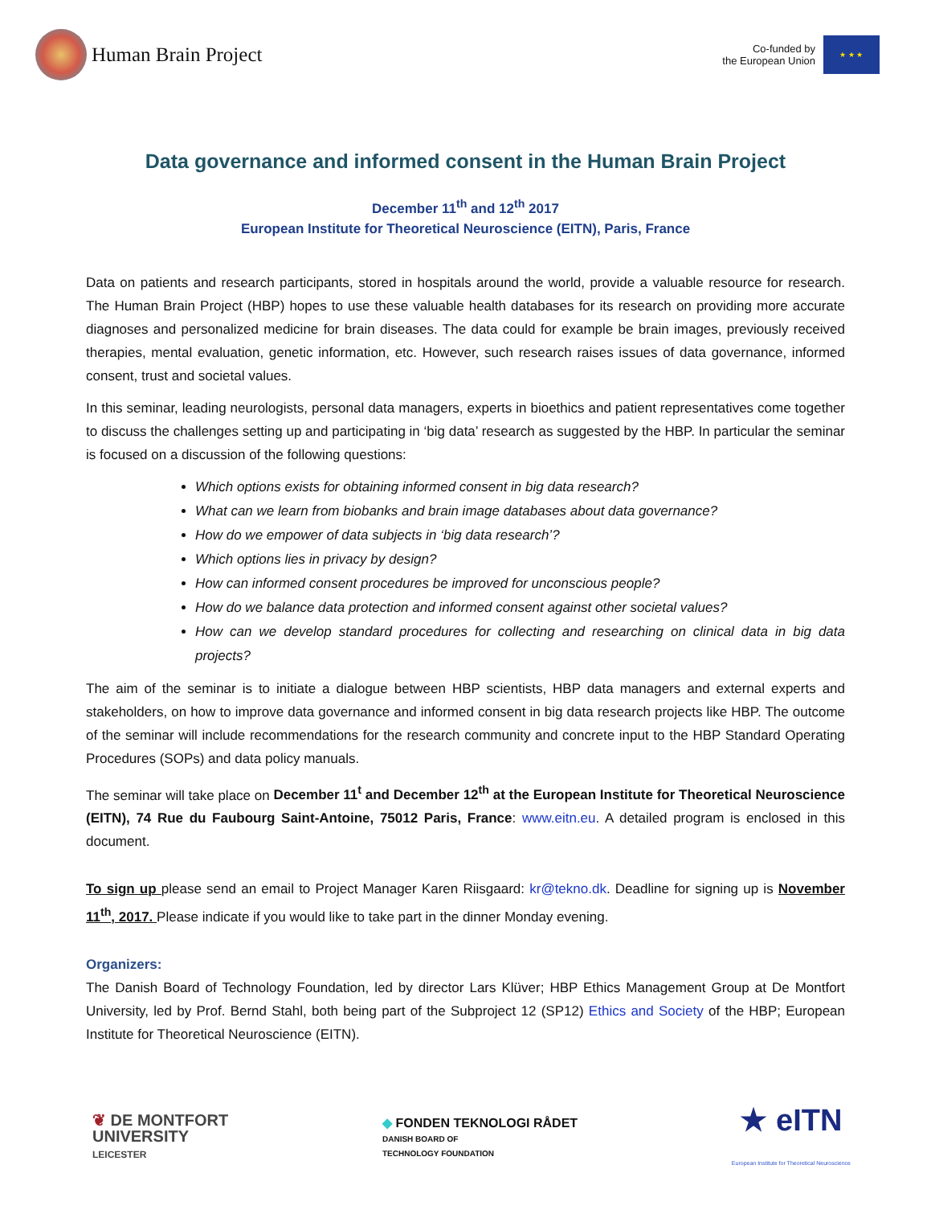Human Brain Project
Co-funded by
the European Union
★ ★ ★
Data governance and informed consent in the Human Brain Project
December 11<sup>th</sup> and 12<sup>th</sup> 2017
European Institute for Theoretical Neuroscience (EITN), Paris, France
Data on patients and research participants, stored in hospitals around the world, provide a valuable resource for research. The Human Brain Project (HBP) hopes to use these valuable health databases for its research on providing more accurate diagnoses and personalized medicine for brain diseases. The data could for example be brain images, previously received therapies, mental evaluation, genetic information, etc. However, such research raises issues of data governance, informed consent, trust and societal values.
In this seminar, leading neurologists, personal data managers, experts in bioethics and patient representatives come together to discuss the challenges setting up and participating in ‘big data’ research as suggested by the HBP. In particular the seminar is focused on a discussion of the following questions:
Which options exists for obtaining informed consent in big data research?
What can we learn from biobanks and brain image databases about data governance?
How do we empower of data subjects in ‘big data research’?
Which options lies in privacy by design?
How can informed consent procedures be improved for unconscious people?
How do we balance data protection and informed consent against other societal values?
How can we develop standard procedures for collecting and researching on clinical data in big data projects?
The aim of the seminar is to initiate a dialogue between HBP scientists, HBP data managers and external experts and stakeholders, on how to improve data governance and informed consent in big data research projects like HBP. The outcome of the seminar will include recommendations for the research community and concrete input to the HBP Standard Operating Procedures (SOPs) and data policy manuals.
The seminar will take place on December 11<sup>t</sup> and December 12<sup>th</sup> at the European Institute for Theoretical Neuroscience (EITN), 74 Rue du Faubourg Saint-Antoine, 75012 Paris, France: www.eitn.eu. A detailed program is enclosed in this document.
To sign up please send an email to Project Manager Karen Riisgaard: kr@tekno.dk. Deadline for signing up is November 11<sup>th</sup>, 2017. Please indicate if you would like to take part in the dinner Monday evening.
Organizers:
The Danish Board of Technology Foundation, led by director Lars Klüver; HBP Ethics Management Group at De Montfort University, led by Prof. Bernd Stahl, both being part of the Subproject 12 (SP12) Ethics and Society of the HBP; European Institute for Theoretical Neuroscience (EITN).
❦ DE MONTFORT
UNIVERSITY
LEICESTER
◆ FONDEN TEKNOLOGI RÅDET
DANISH BOARD OF
TECHNOLOGY FOUNDATION
★ eITN
European Institute for Theoretical Neuroscience